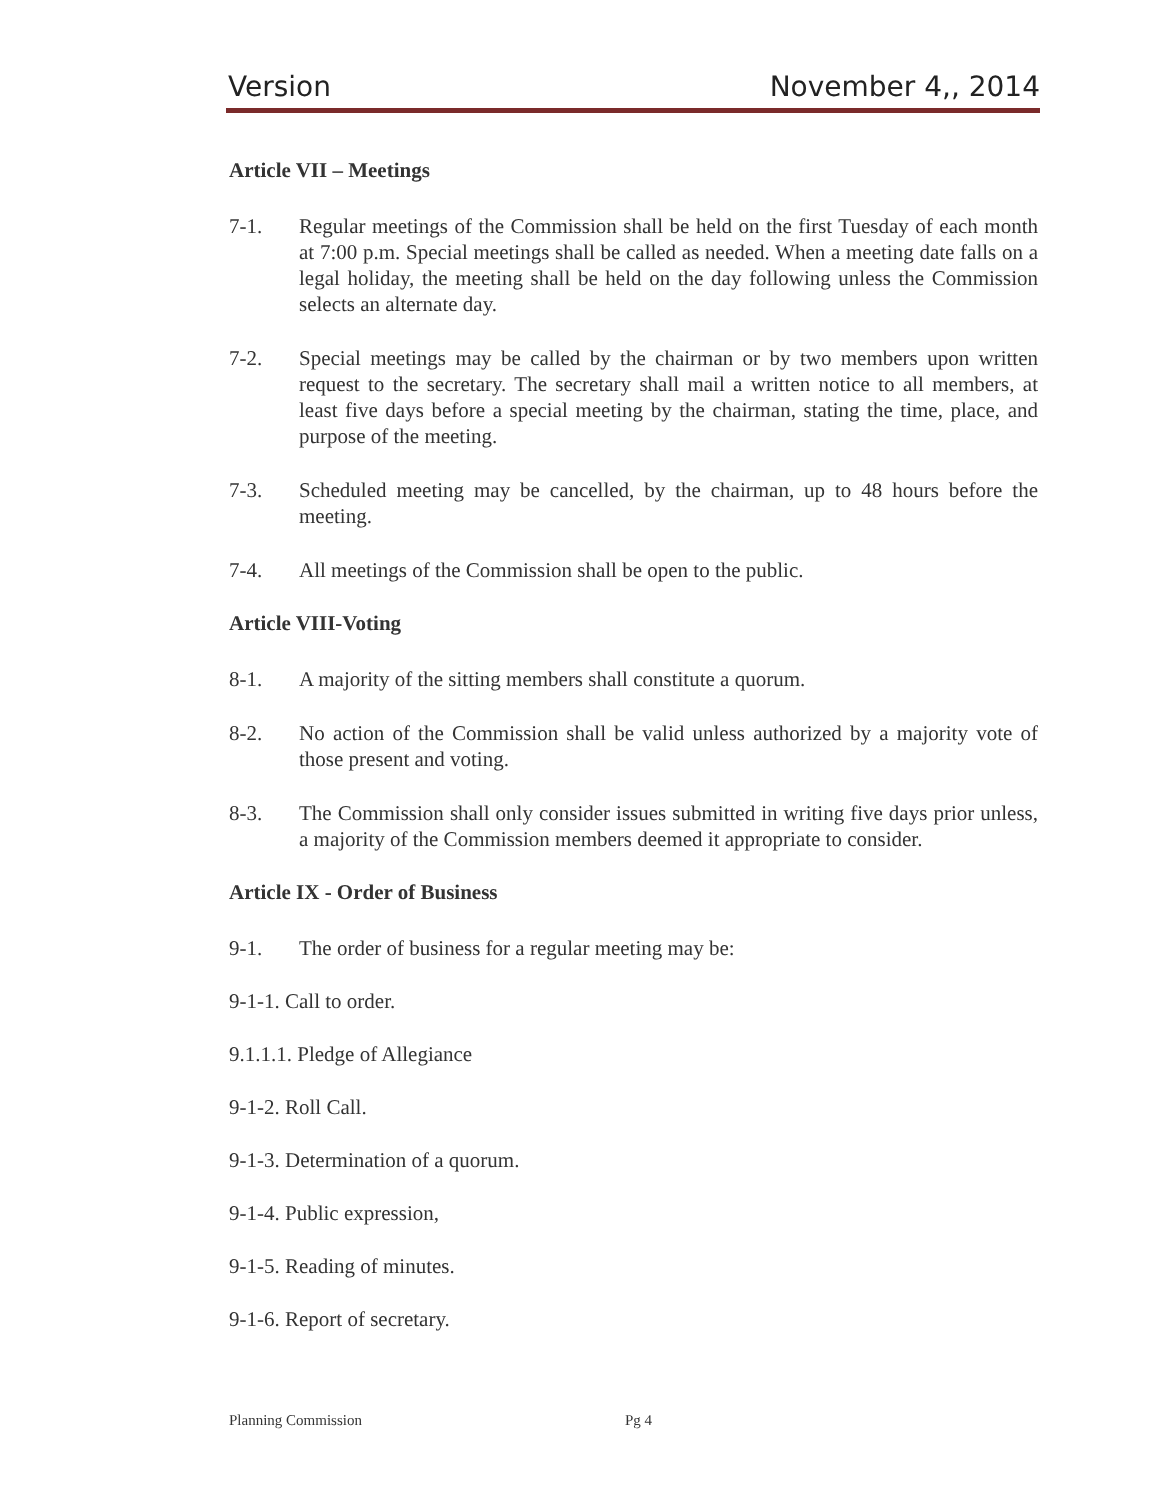Version November 4,, 2014
Article VII – Meetings
7-1. Regular meetings of the Commission shall be held on the first Tuesday of each month at 7:00 p.m. Special meetings shall be called as needed. When a meeting date falls on a legal holiday, the meeting shall be held on the day following unless the Commission selects an alternate day.
7-2. Special meetings may be called by the chairman or by two members upon written request to the secretary. The secretary shall mail a written notice to all members, at least five days before a special meeting by the chairman, stating the time, place, and purpose of the meeting.
7-3. Scheduled meeting may be cancelled, by the chairman, up to 48 hours before the meeting.
7-4. All meetings of the Commission shall be open to the public.
Article VIII-Voting
8-1. A majority of the sitting members shall constitute a quorum.
8-2. No action of the Commission shall be valid unless authorized by a majority vote of those present and voting.
8-3. The Commission shall only consider issues submitted in writing five days prior unless, a majority of the Commission members deemed it appropriate to consider.
Article IX - Order of Business
9-1. The order of business for a regular meeting may be:
9-1-1. Call to order.
9.1.1.1. Pledge of Allegiance
9-1-2. Roll Call.
9-1-3. Determination of a quorum.
9-1-4. Public expression,
9-1-5. Reading of minutes.
9-1-6. Report of secretary.
Planning Commission Pg 4